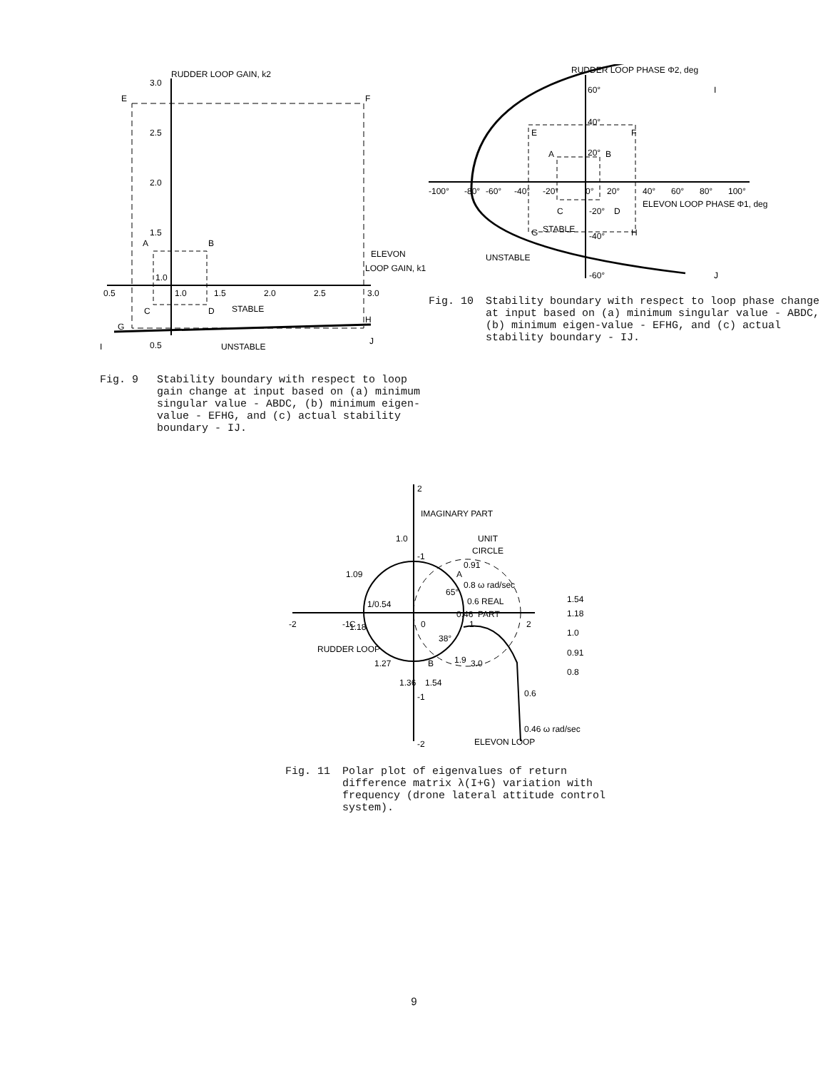RUDDER LOOP GAIN, k2
3.0
2.5
2.0
1.5
E
F
A
B
ELEVON
LOOP GAIN, k1
0.5
1.0
1.0
1.5
2.0
2.5
3.0
C
D
STABLE
G
H
I
0.5
UNSTABLE
J
Fig. 9 Stability boundary with respect to loop gain change at input based on (a) minimum singular value - ABDC, (b) minimum eigen-value - EFHG, and (c) actual stability boundary - IJ.
RUDDER LOOP PHASE Φ2, deg
60°
40°
20°
E
F
A
B
-100°
-80°
-60°
-40°
-20°
0°
20°
40°
60°
80°
100°
ELEVON LOOP PHASE Φ1, deg
C
-20°
D
G
STABLE
H
-40°
UNSTABLE
-60°
I
J
Fig. 10 Stability boundary with respect to loop phase change at input based on (a) minimum singular value - ABDC, (b) minimum eigen-value - EFHG, and (c) actual stability boundary - IJ.
2
IMAGINARY PART
1.0
UNIT
CIRCLE
-1
0.91
A
1.09
0.8 ω rad/sec
65°
0.6 REAL
1/0.54
0.46
PART
C
1.54
1.18
-2
-1
1.18
0
1
2
1.0
38°
0.91
RUDDER LOOP
1.27
B
1.9
3.0
0.8
1.36
1.54
0.6
-1
0.46 ω rad/sec
-2
ELEVON LOOP
Fig. 11 Polar plot of eigenvalues of return difference matrix λ(I+G) variation with frequency (drone lateral attitude control system).
9